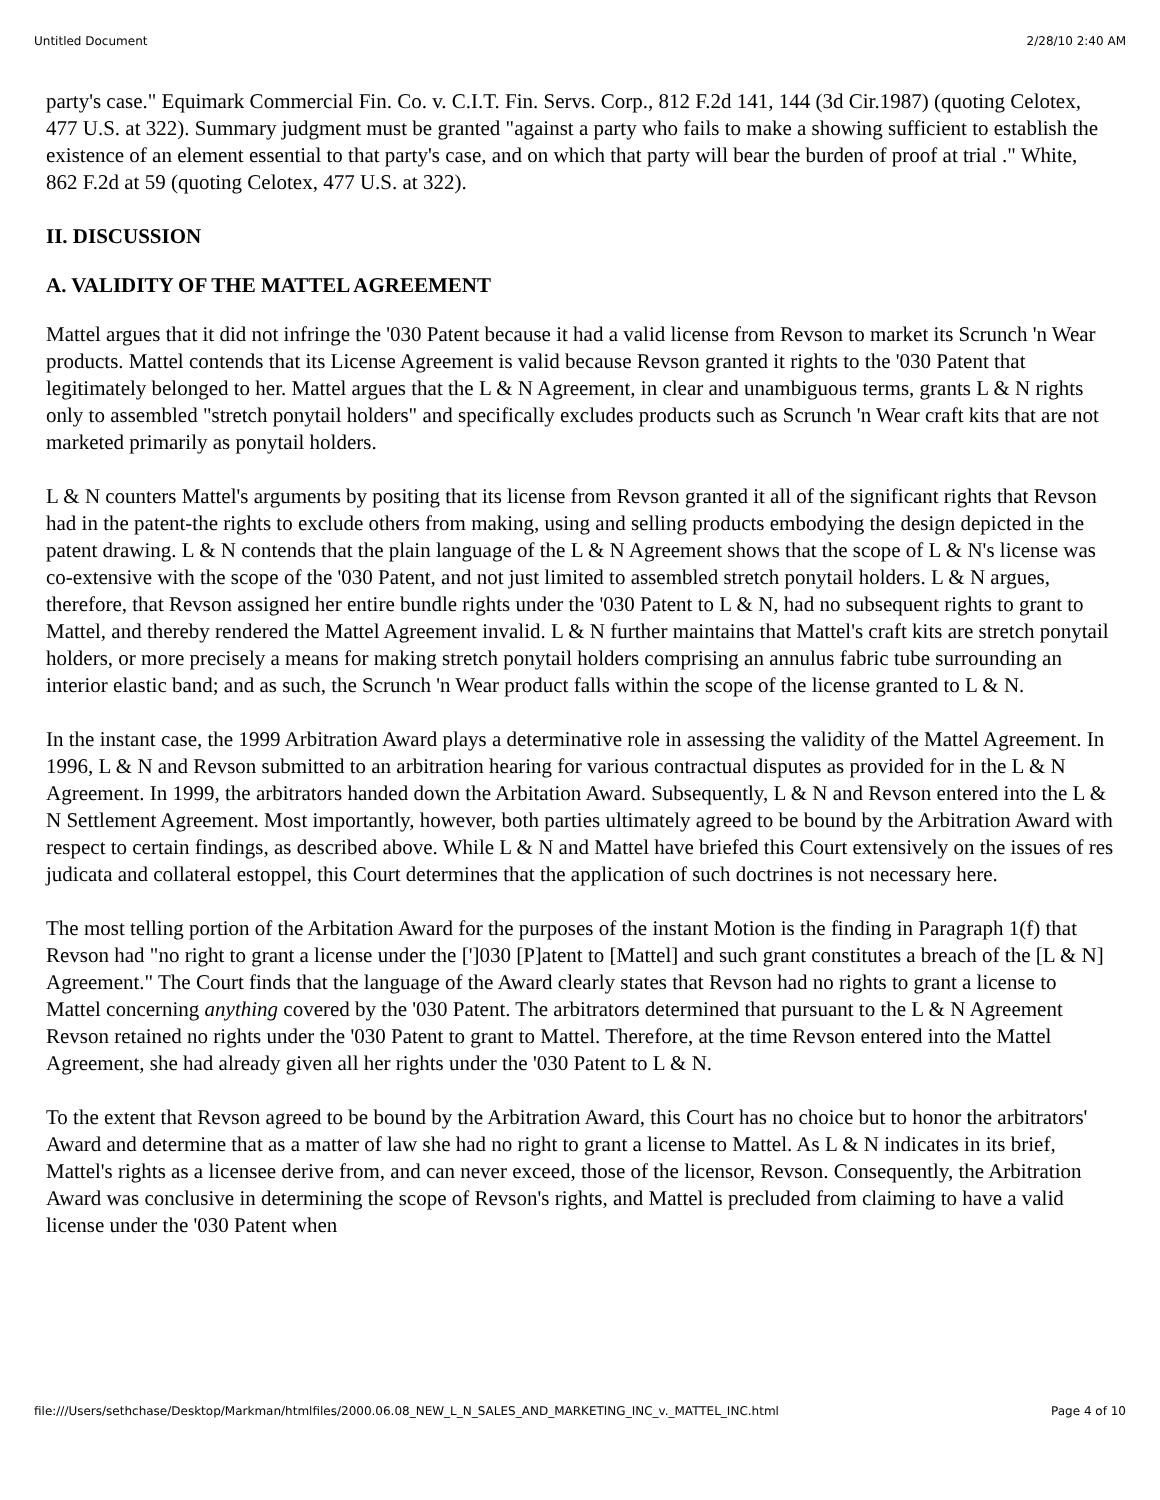Untitled Document 2/28/10 2:40 AM
party's case." Equimark Commercial Fin. Co. v. C.I.T. Fin. Servs. Corp., 812 F.2d 141, 144 (3d Cir.1987) (quoting Celotex, 477 U.S. at 322). Summary judgment must be granted "against a party who fails to make a showing sufficient to establish the existence of an element essential to that party's case, and on which that party will bear the burden of proof at trial ." White, 862 F.2d at 59 (quoting Celotex, 477 U.S. at 322).
II. DISCUSSION
A. VALIDITY OF THE MATTEL AGREEMENT
Mattel argues that it did not infringe the '030 Patent because it had a valid license from Revson to market its Scrunch 'n Wear products. Mattel contends that its License Agreement is valid because Revson granted it rights to the '030 Patent that legitimately belonged to her. Mattel argues that the L & N Agreement, in clear and unambiguous terms, grants L & N rights only to assembled "stretch ponytail holders" and specifically excludes products such as Scrunch 'n Wear craft kits that are not marketed primarily as ponytail holders.
L & N counters Mattel's arguments by positing that its license from Revson granted it all of the significant rights that Revson had in the patent-the rights to exclude others from making, using and selling products embodying the design depicted in the patent drawing. L & N contends that the plain language of the L & N Agreement shows that the scope of L & N's license was co-extensive with the scope of the '030 Patent, and not just limited to assembled stretch ponytail holders. L & N argues, therefore, that Revson assigned her entire bundle rights under the '030 Patent to L & N, had no subsequent rights to grant to Mattel, and thereby rendered the Mattel Agreement invalid. L & N further maintains that Mattel's craft kits are stretch ponytail holders, or more precisely a means for making stretch ponytail holders comprising an annulus fabric tube surrounding an interior elastic band; and as such, the Scrunch 'n Wear product falls within the scope of the license granted to L & N.
In the instant case, the 1999 Arbitration Award plays a determinative role in assessing the validity of the Mattel Agreement. In 1996, L & N and Revson submitted to an arbitration hearing for various contractual disputes as provided for in the L & N Agreement. In 1999, the arbitrators handed down the Arbitation Award. Subsequently, L & N and Revson entered into the L & N Settlement Agreement. Most importantly, however, both parties ultimately agreed to be bound by the Arbitration Award with respect to certain findings, as described above. While L & N and Mattel have briefed this Court extensively on the issues of res judicata and collateral estoppel, this Court determines that the application of such doctrines is not necessary here.
The most telling portion of the Arbitation Award for the purposes of the instant Motion is the finding in Paragraph 1(f) that Revson had "no right to grant a license under the [']030 [P]atent to [Mattel] and such grant constitutes a breach of the [L & N] Agreement." The Court finds that the language of the Award clearly states that Revson had no rights to grant a license to Mattel concerning anything covered by the '030 Patent. The arbitrators determined that pursuant to the L & N Agreement Revson retained no rights under the '030 Patent to grant to Mattel. Therefore, at the time Revson entered into the Mattel Agreement, she had already given all her rights under the '030 Patent to L & N.
To the extent that Revson agreed to be bound by the Arbitration Award, this Court has no choice but to honor the arbitrators' Award and determine that as a matter of law she had no right to grant a license to Mattel. As L & N indicates in its brief, Mattel's rights as a licensee derive from, and can never exceed, those of the licensor, Revson. Consequently, the Arbitration Award was conclusive in determining the scope of Revson's rights, and Mattel is precluded from claiming to have a valid license under the '030 Patent when
file:///Users/sethchase/Desktop/Markman/htmlfiles/2000.06.08_NEW_L_N_SALES_AND_MARKETING_INC_v._MATTEL_INC.html Page 4 of 10